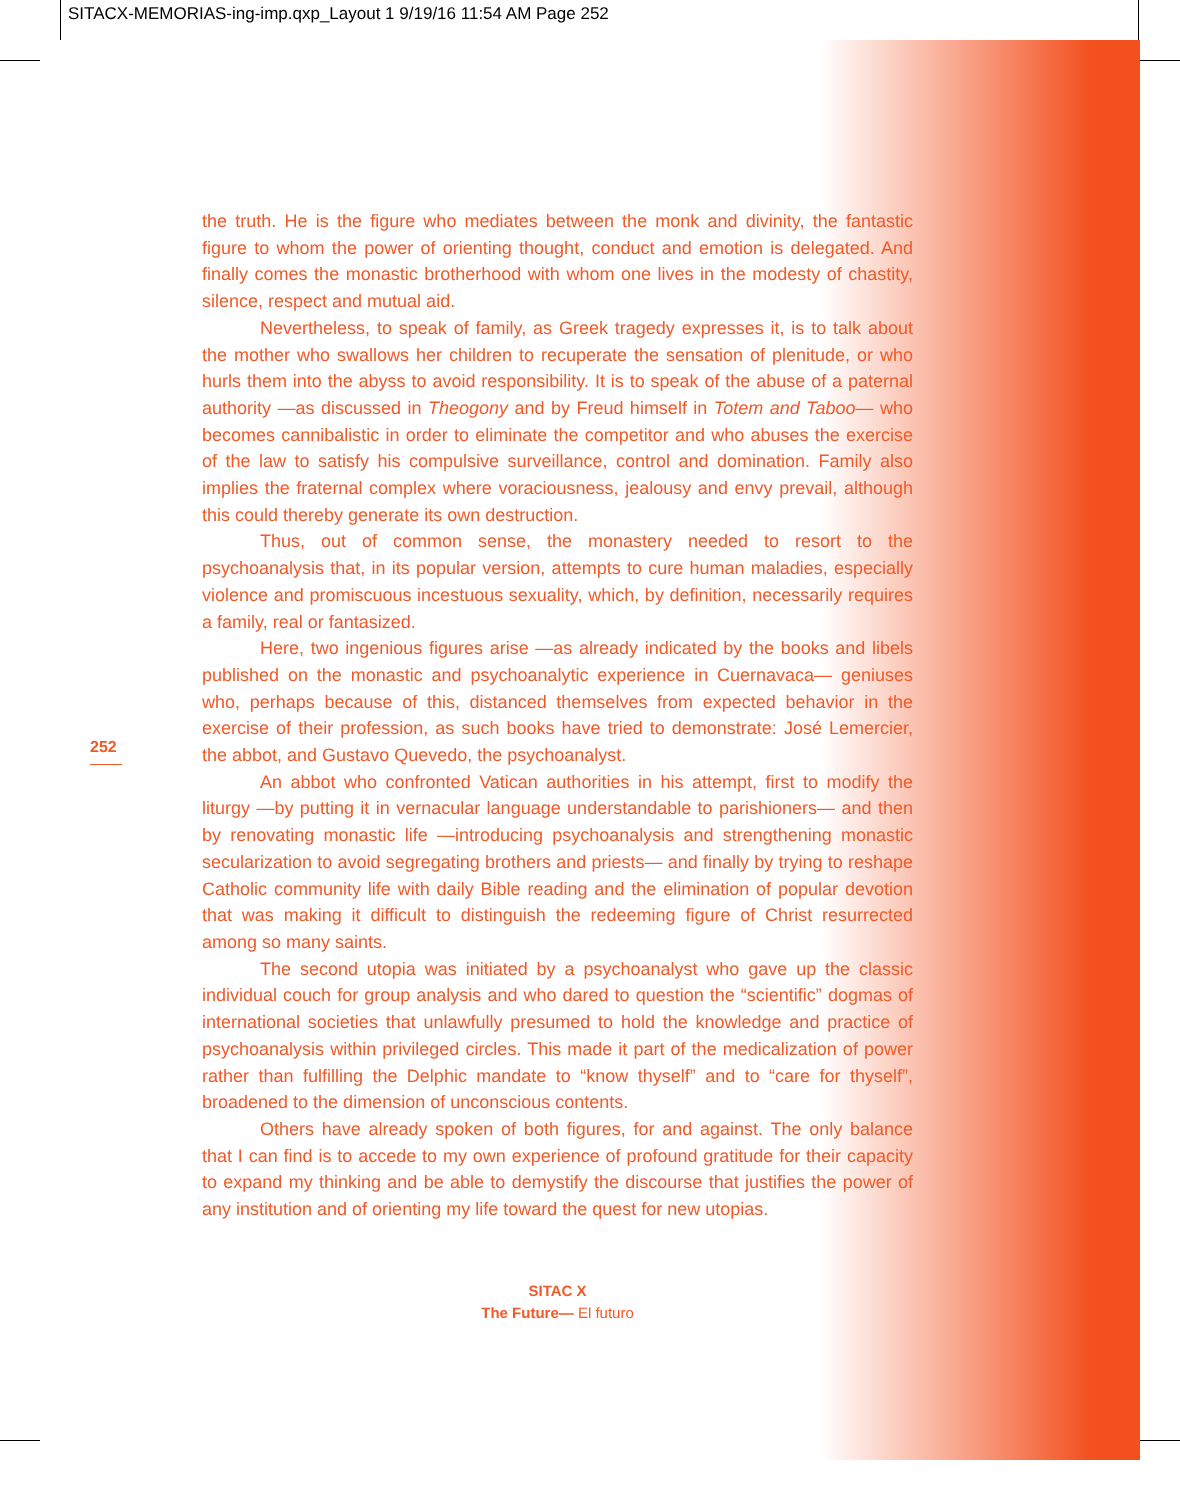SITACX-MEMORIAS-ing-imp.qxp_Layout 1 9/19/16 11:54 AM Page 252
252
the truth. He is the figure who mediates between the monk and divinity, the fantastic figure to whom the power of orienting thought, conduct and emotion is delegated. And finally comes the monastic brotherhood with whom one lives in the modesty of chastity, silence, respect and mutual aid.
Nevertheless, to speak of family, as Greek tragedy expresses it, is to talk about the mother who swallows her children to recuperate the sensation of plenitude, or who hurls them into the abyss to avoid responsibility. It is to speak of the abuse of a paternal authority —as discussed in Theogony and by Freud himself in Totem and Taboo— who becomes cannibalistic in order to eliminate the competitor and who abuses the exercise of the law to satisfy his compulsive surveillance, control and domination. Family also implies the fraternal complex where voraciousness, jealousy and envy prevail, although this could thereby generate its own destruction.
Thus, out of common sense, the monastery needed to resort to the psychoanalysis that, in its popular version, attempts to cure human maladies, especially violence and promiscuous incestuous sexuality, which, by definition, necessarily requires a family, real or fantasized.
Here, two ingenious figures arise —as already indicated by the books and libels published on the monastic and psychoanalytic experience in Cuernavaca— geniuses who, perhaps because of this, distanced themselves from expected behavior in the exercise of their profession, as such books have tried to demonstrate: José Lemercier, the abbot, and Gustavo Quevedo, the psychoanalyst.
An abbot who confronted Vatican authorities in his attempt, first to modify the liturgy —by putting it in vernacular language understandable to parishioners— and then by renovating monastic life —introducing psychoanalysis and strengthening monastic secularization to avoid segregating brothers and priests— and finally by trying to reshape Catholic community life with daily Bible reading and the elimination of popular devotion that was making it difficult to distinguish the redeeming figure of Christ resurrected among so many saints.
The second utopia was initiated by a psychoanalyst who gave up the classic individual couch for group analysis and who dared to question the “scientific” dogmas of international societies that unlawfully presumed to hold the knowledge and practice of psychoanalysis within privileged circles. This made it part of the medicalization of power rather than fulfilling the Delphic mandate to “know thyself” and to “care for thyself”, broadened to the dimension of unconscious contents.
Others have already spoken of both figures, for and against. The only balance that I can find is to accede to my own experience of profound gratitude for their capacity to expand my thinking and be able to demystify the discourse that justifies the power of any institution and of orienting my life toward the quest for new utopias.
SITAC X
The Future— El futuro